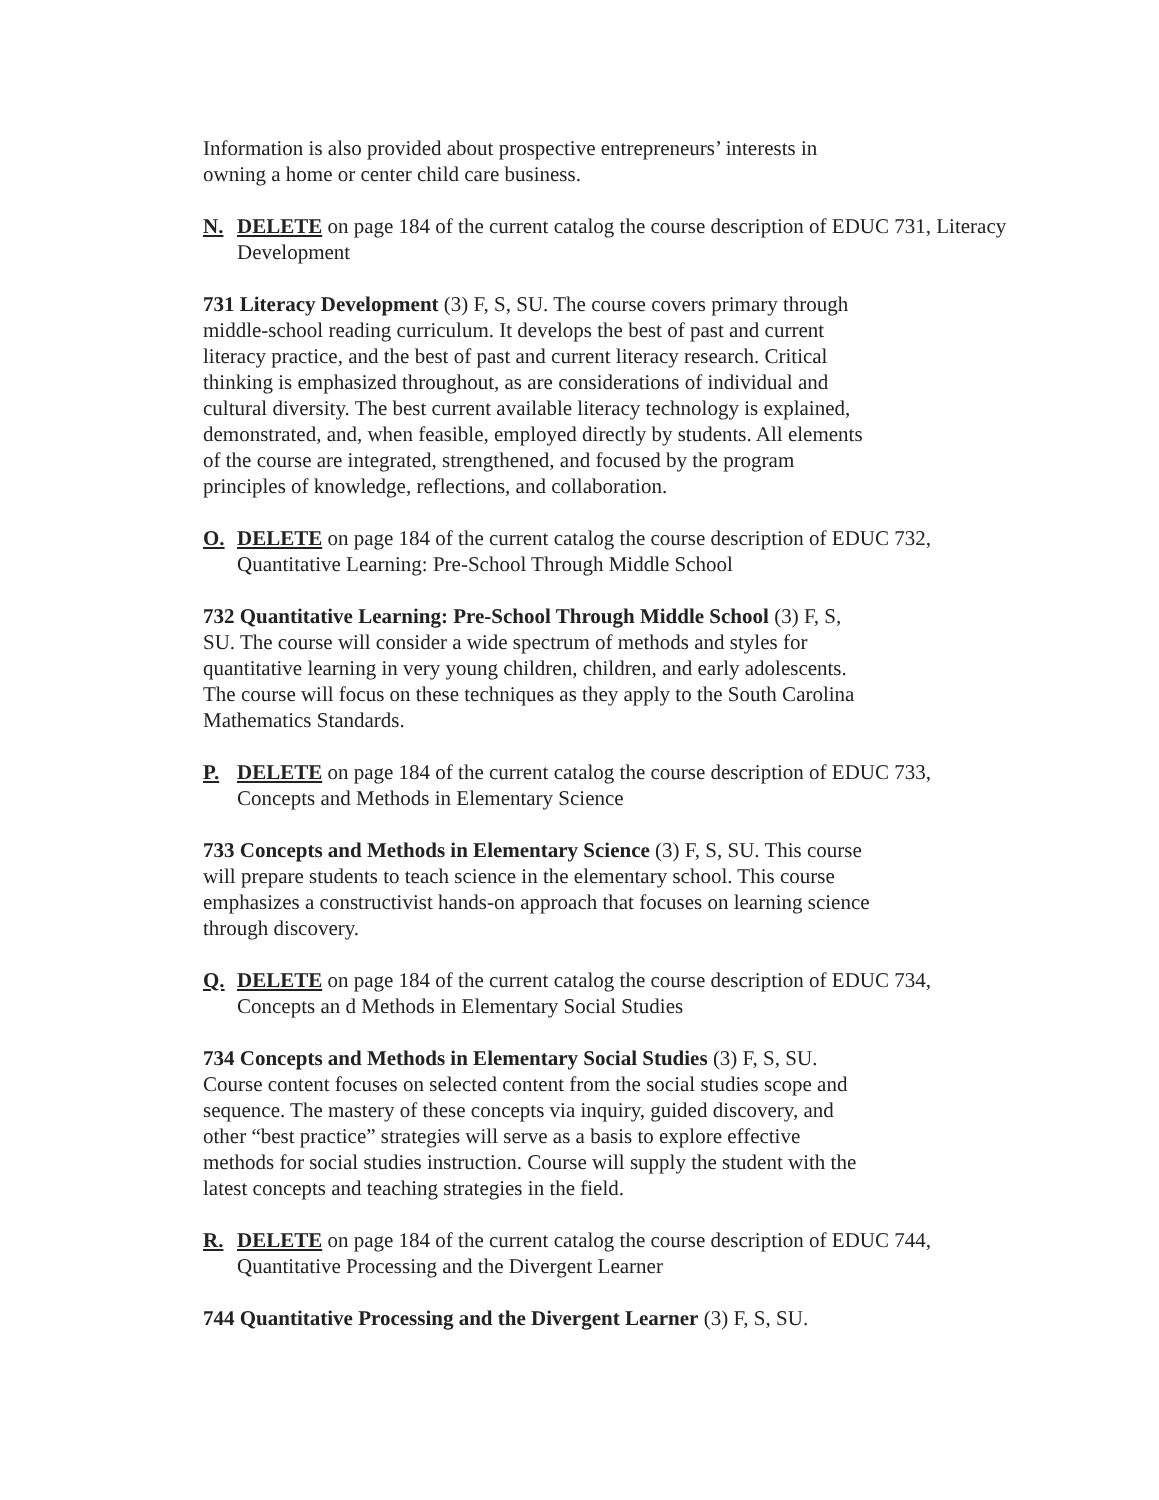Information is also provided about prospective entrepreneurs’ interests in
owning a home or center child care business.
N. DELETE on page 184 of the current catalog the course description of EDUC 731, Literacy Development
731 Literacy Development (3) F, S, SU. The course covers primary through middle-school reading curriculum. It develops the best of past and current literacy practice, and the best of past and current literacy research. Critical thinking is emphasized throughout, as are considerations of individual and cultural diversity. The best current available literacy technology is explained, demonstrated, and, when feasible, employed directly by students. All elements of the course are integrated, strengthened, and focused by the program principles of knowledge, reflections, and collaboration.
O. DELETE on page 184 of the current catalog the course description of EDUC 732, Quantitative Learning: Pre-School Through Middle School
732 Quantitative Learning: Pre-School Through Middle School (3) F, S, SU. The course will consider a wide spectrum of methods and styles for quantitative learning in very young children, children, and early adolescents. The course will focus on these techniques as they apply to the South Carolina Mathematics Standards.
P. DELETE on page 184 of the current catalog the course description of EDUC 733, Concepts and Methods in Elementary Science
733 Concepts and Methods in Elementary Science (3) F, S, SU. This course will prepare students to teach science in the elementary school. This course emphasizes a constructivist hands-on approach that focuses on learning science through discovery.
Q. DELETE on page 184 of the current catalog the course description of EDUC 734, Concepts an d Methods in Elementary Social Studies
734 Concepts and Methods in Elementary Social Studies (3) F, S, SU. Course content focuses on selected content from the social studies scope and sequence. The mastery of these concepts via inquiry, guided discovery, and other “best practice” strategies will serve as a basis to explore effective methods for social studies instruction. Course will supply the student with the latest concepts and teaching strategies in the field.
R. DELETE on page 184 of the current catalog the course description of EDUC 744, Quantitative Processing and the Divergent Learner
744 Quantitative Processing and the Divergent Learner (3) F, S, SU.